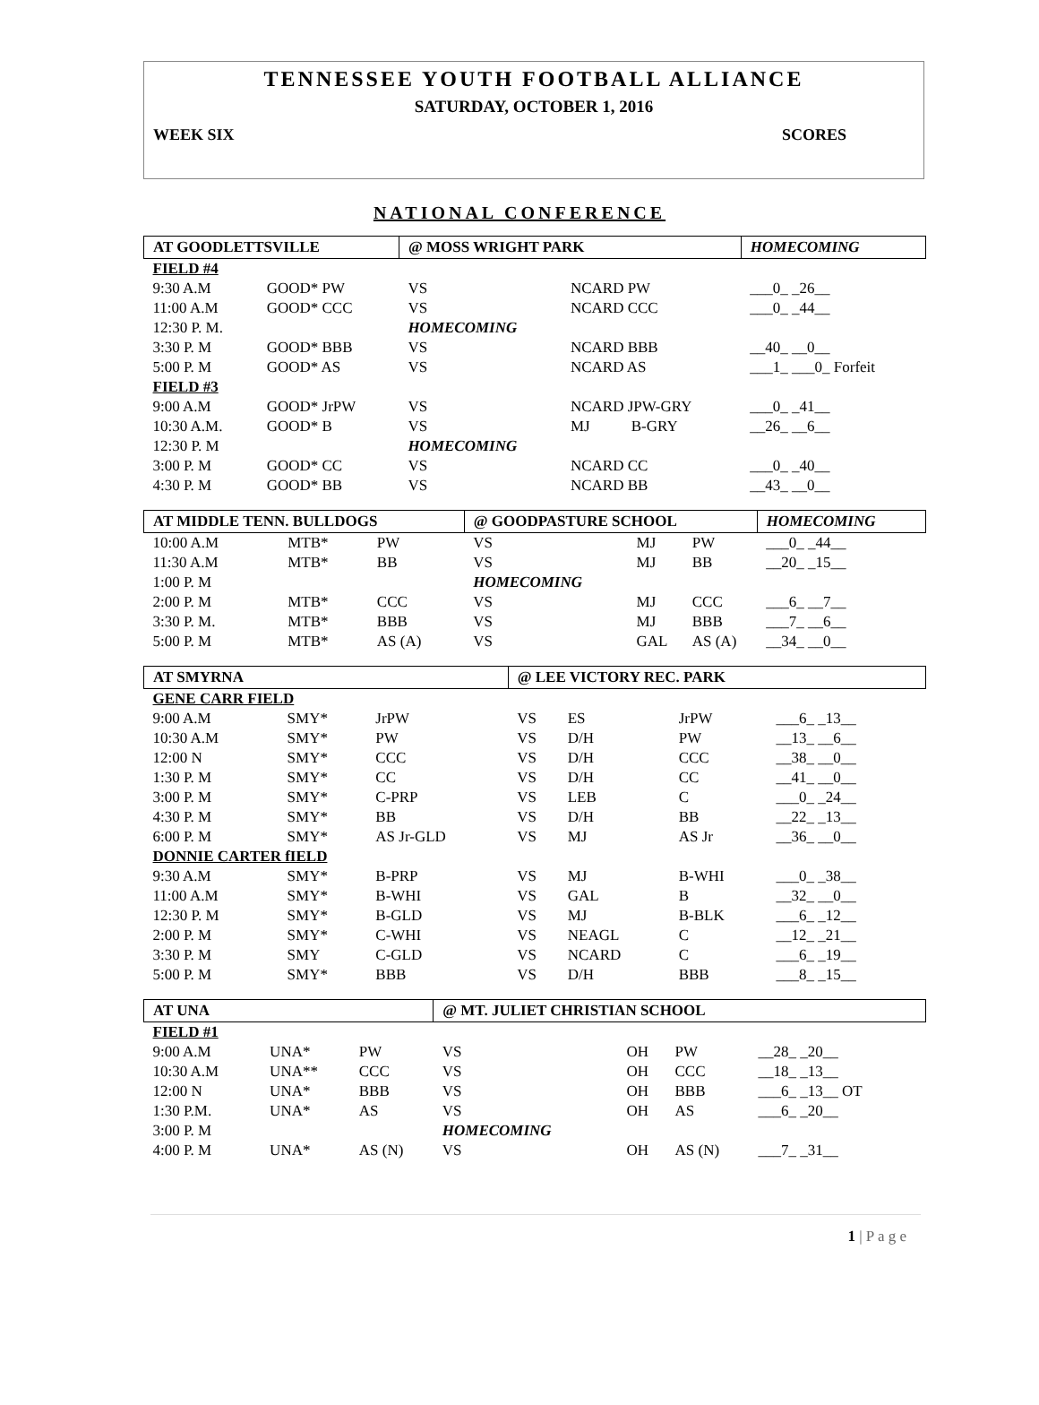TENNESSEE YOUTH FOOTBALL ALLIANCE
SATURDAY, OCTOBER 1, 2016
WEEK SIX SCORES
NATIONAL CONFERENCE
| AT GOODLETTSVILLE | | @ MOSS WRIGHT PARK | | | HOMECOMING |
| --- | --- | --- | --- | --- | --- |
| FIELD #4 | | | | | |
| 9:30 A.M | GOOD* PW | VS | NCARD PW | | ___0_ _26__ |
| 11:00 A.M | GOOD* CCC | VS | NCARD CCC | | ___0_ _44__ |
| 12:30 P. M. | | HOMECOMING | | | |
| 3:30 P. M | GOOD* BBB | VS | NCARD BBB | | __40_ __0__ |
| 5:00 P. M | GOOD* AS | VS | NCARD AS | | ___1_ ___0_ Forfeit |
| FIELD #3 | | | | | |
| 9:00 A.M | GOOD* JrPW | VS | NCARD JPW-GRY | | ___0_ _41__ |
| 10:30 A.M. | GOOD* B | VS | MJ | B-GRY | __26_ __6__ |
| 12:30 P. M | | HOMECOMING | | | |
| 3:00 P. M | GOOD* CC | VS | NCARD CC | | ___0_ _40__ |
| 4:30 P. M | GOOD* BB | VS | NCARD BB | | __43_ __0__ |
| AT MIDDLE TENN. BULLDOGS | | | @ GOODPASTURE SCHOOL | | | HOMECOMING |
| --- | --- | --- | --- | --- | --- | --- |
| 10:00 A.M | MTB* | PW | VS | MJ | PW | ___0_ _44__ |
| 11:30 A.M | MTB* | BB | VS | MJ | BB | __20_ _15__ |
| 1:00 P. M | | | HOMECOMING | | | |
| 2:00 P. M | MTB* | CCC | VS | MJ | CCC | ___6_ __7__ |
| 3:30 P. M. | MTB* | BBB | VS | MJ | BBB | ___7_ __6__ |
| 5:00 P. M | MTB* | AS (A) | VS | GAL | AS (A) | __34_ __0__ |
| AT SMYRNA | | | @ LEE VICTORY REC. PARK | | | |
| --- | --- | --- | --- | --- | --- | --- |
| GENE CARR FIELD | | | | | | |
| 9:00 A.M | SMY* | JrPW | VS | ES | JrPW | ___6_ _13__ |
| 10:30 A.M | SMY* | PW | VS | D/H | PW | __13_ __6__ |
| 12:00 N | SMY* | CCC | VS | D/H | CCC | __38_ __0__ |
| 1:30 P. M | SMY* | CC | VS | D/H | CC | __41_ __0__ |
| 3:00 P. M | SMY* | C-PRP | VS | LEB | C | ___0_ _24__ |
| 4:30 P. M | SMY* | BB | VS | D/H | BB | __22_ _13__ |
| 6:00 P. M | SMY* | AS Jr-GLD | VS | MJ | AS Jr | __36_ __0__ |
| DONNIE CARTER fIELD | | | | | | |
| 9:30 A.M | SMY* | B-PRP | VS | MJ | B-WHI | ___0_ _38__ |
| 11:00 A.M | SMY* | B-WHI | VS | GAL | B | __32_ __0__ |
| 12:30 P. M | SMY* | B-GLD | VS | MJ | B-BLK | ___6_ _12__ |
| 2:00 P. M | SMY* | C-WHI | VS | NEAGL | C | __12_ _21__ |
| 3:30 P. M | SMY | C-GLD | VS | NCARD | C | ___6_ _19__ |
| 5:00 P. M | SMY* | BBB | VS | D/H | BBB | ___8_ _15__ |
| AT UNA | | | @ MT. JULIET CHRISTIAN SCHOOL | | | |
| --- | --- | --- | --- | --- | --- | --- |
| FIELD #1 | | | | | | |
| 9:00 A.M | UNA* | PW | VS | OH | PW | __28_ _20__ |
| 10:30 A.M | UNA** | CCC | VS | OH | CCC | __18_ _13__ |
| 12:00 N | UNA* | BBB | VS | OH | BBB | ___6_ _13__ OT |
| 1:30 P.M. | UNA* | AS | VS | OH | AS | ___6_ _20__ |
| 3:00 P. M | | | HOMECOMING | | | |
| 4:00 P. M | UNA* | AS (N) | VS | OH | AS (N) | ___7_ _31__ |
1 | P a g e